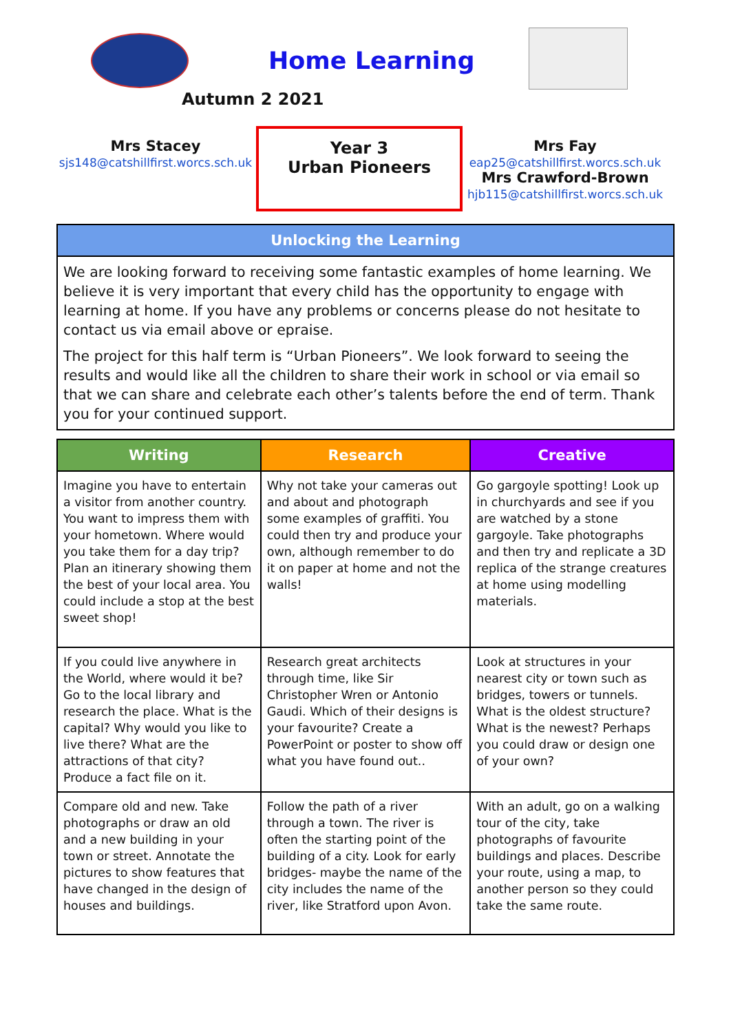Home Learning
Autumn 2 2021
Mrs Stacey
sjs148@catshillfirst.worcs.sch.uk
Year 3
Urban Pioneers
Mrs Fay
eap25@catshillfirst.worcs.sch.uk
Mrs Crawford-Brown
hjb115@catshillfirst.worcs.sch.uk
| Unlocking the Learning |
| --- |
| We are looking forward to receiving some fantastic examples of home learning. We believe it is very important that every child has the opportunity to engage with learning at home. If you have any problems or concerns please do not hesitate to contact us via email above or epraise. The project for this half term is “Urban Pioneers”. We look forward to seeing the results and would like all the children to share their work in school or via email so that we can share and celebrate each other’s talents before the end of term. Thank you for your continued support. |
| Writing | Research | Creative |
| --- | --- | --- |
| Imagine you have to entertain a visitor from another country. You want to impress them with your hometown. Where would you take them for a day trip? Plan an itinerary showing them the best of your local area. You could include a stop at the best sweet shop! | Why not take your cameras out and about and photograph some examples of graffiti. You could then try and produce your own, although remember to do it on paper at home and not the walls! | Go gargoyle spotting! Look up in churchyards and see if you are watched by a stone gargoyle. Take photographs and then try and replicate a 3D replica of the strange creatures at home using modelling materials. |
| If you could live anywhere in the World, where would it be? Go to the local library and research the place. What is the capital? Why would you like to live there? What are the attractions of that city? Produce a fact file on it. | Research great architects through time, like Sir Christopher Wren or Antonio Gaudi. Which of their designs is your favourite? Create a PowerPoint or poster to show off what you have found out.. | Look at structures in your nearest city or town such as bridges, towers or tunnels. What is the oldest structure? What is the newest? Perhaps you could draw or design one of your own? |
| Compare old and new. Take photographs or draw an old and a new building in your town or street. Annotate the pictures to show features that have changed in the design of houses and buildings. | Follow the path of a river through a town. The river is often the starting point of the building of a city. Look for early bridges- maybe the name of the city includes the name of the river, like Stratford upon Avon. | With an adult, go on a walking tour of the city, take photographs of favourite buildings and places. Describe your route, using a map, to another person so they could take the same route. |